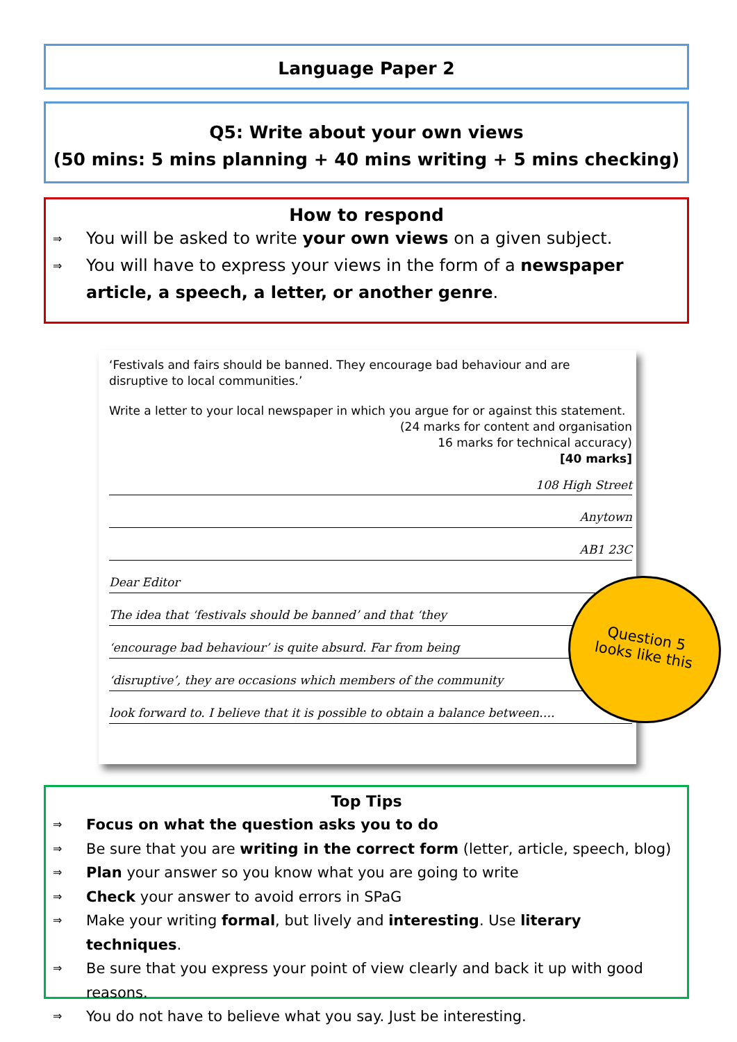Language Paper 2
Q5: Write about your own views
(50 mins: 5 mins planning + 40 mins writing + 5 mins checking)
How to respond
⇒ You will be asked to write your own views on a given subject.
⇒ You will have to express your views in the form of a newspaper article, a speech, a letter, or another genre.
‘Festivals and fairs should be banned. They encourage bad behaviour and are disruptive to local communities.’
Write a letter to your local newspaper in which you argue for or against this statement.
(24 marks for content and organisation
16 marks for technical accuracy)
[40 marks]
108 High Street
Anytown
AB1 23C
Dear Editor
The idea that ‘festivals should be banned’ and that ‘they
‘encourage bad behaviour’ is quite absurd. Far from being
‘disruptive’, they are occasions which members of the community
look forward to. I believe that it is possible to obtain a balance between….
Question 5
looks like this
Top Tips
⇒ Focus on what the question asks you to do
⇒ Be sure that you are writing in the correct form (letter, article, speech, blog)
⇒ Plan your answer so you know what you are going to write
⇒ Check your answer to avoid errors in SPaG
⇒ Make your writing formal, but lively and interesting. Use literary techniques.
⇒ Be sure that you express your point of view clearly and back it up with good reasons.
⇒ You do not have to believe what you say. Just be interesting.